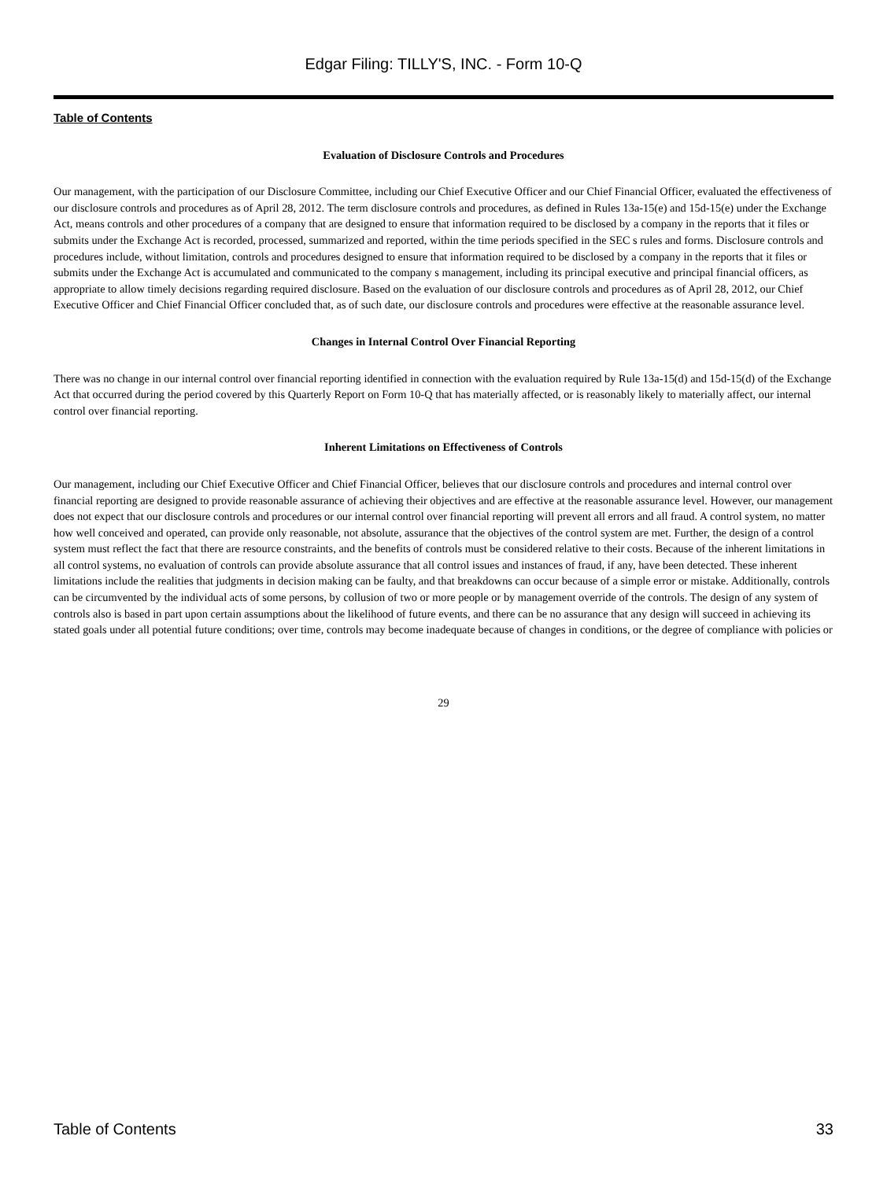Edgar Filing: TILLY'S, INC. - Form 10-Q
Table of Contents
Evaluation of Disclosure Controls and Procedures
Our management, with the participation of our Disclosure Committee, including our Chief Executive Officer and our Chief Financial Officer, evaluated the effectiveness of our disclosure controls and procedures as of April 28, 2012. The term disclosure controls and procedures, as defined in Rules 13a-15(e) and 15d-15(e) under the Exchange Act, means controls and other procedures of a company that are designed to ensure that information required to be disclosed by a company in the reports that it files or submits under the Exchange Act is recorded, processed, summarized and reported, within the time periods specified in the SEC s rules and forms. Disclosure controls and procedures include, without limitation, controls and procedures designed to ensure that information required to be disclosed by a company in the reports that it files or submits under the Exchange Act is accumulated and communicated to the company s management, including its principal executive and principal financial officers, as appropriate to allow timely decisions regarding required disclosure. Based on the evaluation of our disclosure controls and procedures as of April 28, 2012, our Chief Executive Officer and Chief Financial Officer concluded that, as of such date, our disclosure controls and procedures were effective at the reasonable assurance level.
Changes in Internal Control Over Financial Reporting
There was no change in our internal control over financial reporting identified in connection with the evaluation required by Rule 13a-15(d) and 15d-15(d) of the Exchange Act that occurred during the period covered by this Quarterly Report on Form 10-Q that has materially affected, or is reasonably likely to materially affect, our internal control over financial reporting.
Inherent Limitations on Effectiveness of Controls
Our management, including our Chief Executive Officer and Chief Financial Officer, believes that our disclosure controls and procedures and internal control over financial reporting are designed to provide reasonable assurance of achieving their objectives and are effective at the reasonable assurance level. However, our management does not expect that our disclosure controls and procedures or our internal control over financial reporting will prevent all errors and all fraud. A control system, no matter how well conceived and operated, can provide only reasonable, not absolute, assurance that the objectives of the control system are met. Further, the design of a control system must reflect the fact that there are resource constraints, and the benefits of controls must be considered relative to their costs. Because of the inherent limitations in all control systems, no evaluation of controls can provide absolute assurance that all control issues and instances of fraud, if any, have been detected. These inherent limitations include the realities that judgments in decision making can be faulty, and that breakdowns can occur because of a simple error or mistake. Additionally, controls can be circumvented by the individual acts of some persons, by collusion of two or more people or by management override of the controls. The design of any system of controls also is based in part upon certain assumptions about the likelihood of future events, and there can be no assurance that any design will succeed in achieving its stated goals under all potential future conditions; over time, controls may become inadequate because of changes in conditions, or the degree of compliance with policies or
29
Table of Contents 33